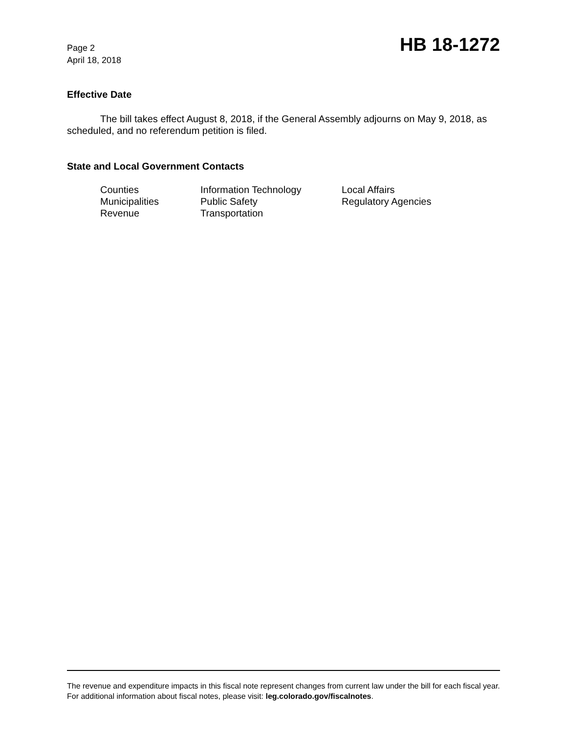Page 2
April 18, 2018
HB 18-1272
Effective Date
The bill takes effect August 8, 2018, if the General Assembly adjourns on May 9, 2018, as scheduled, and no referendum petition is filed.
State and Local Government Contacts
| Counties | Information Technology | Local Affairs |
| Municipalities | Public Safety | Regulatory Agencies |
| Revenue | Transportation | |
The revenue and expenditure impacts in this fiscal note represent changes from current law under the bill for each fiscal year. For additional information about fiscal notes, please visit: leg.colorado.gov/fiscalnotes.